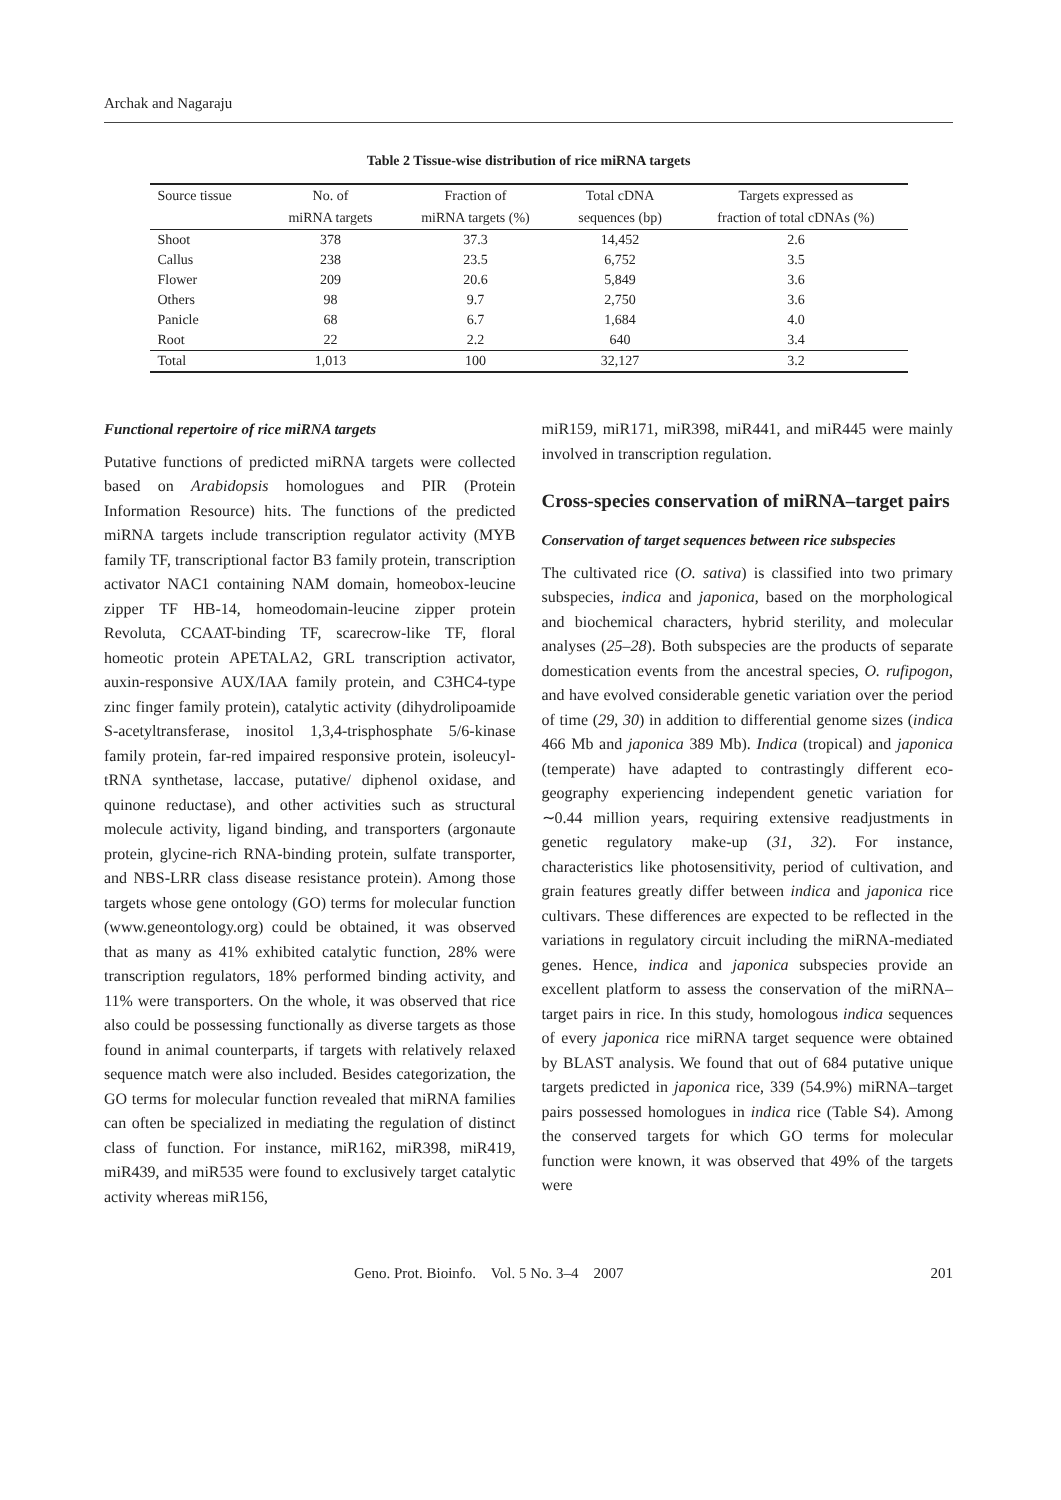Archak and Nagaraju
Table 2 Tissue-wise distribution of rice miRNA targets
| Source tissue | No. of | Fraction of | Total cDNA | Targets expressed as |
| --- | --- | --- | --- | --- |
| | miRNA targets | miRNA targets (%) | sequences (bp) | fraction of total cDNAs (%) |
| Shoot | 378 | 37.3 | 14,452 | 2.6 |
| Callus | 238 | 23.5 | 6,752 | 3.5 |
| Flower | 209 | 20.6 | 5,849 | 3.6 |
| Others | 98 | 9.7 | 2,750 | 3.6 |
| Panicle | 68 | 6.7 | 1,684 | 4.0 |
| Root | 22 | 2.2 | 640 | 3.4 |
| Total | 1,013 | 100 | 32,127 | 3.2 |
Functional repertoire of rice miRNA targets
Putative functions of predicted miRNA targets were collected based on Arabidopsis homologues and PIR (Protein Information Resource) hits. The functions of the predicted miRNA targets include transcription regulator activity (MYB family TF, transcriptional factor B3 family protein, transcription activator NAC1 containing NAM domain, homeobox-leucine zipper TF HB-14, homeodomain-leucine zipper protein Revoluta, CCAAT-binding TF, scarecrow-like TF, floral homeotic protein APETALA2, GRL transcription activator, auxin-responsive AUX/IAA family protein, and C3HC4-type zinc finger family protein), catalytic activity (dihydrolipoamide S-acetyltransferase, inositol 1,3,4-trisphosphate 5/6-kinase family protein, far-red impaired responsive protein, isoleucyl-tRNA synthetase, laccase, putative/ diphenol oxidase, and quinone reductase), and other activities such as structural molecule activity, ligand binding, and transporters (argonaute protein, glycine-rich RNA-binding protein, sulfate transporter, and NBS-LRR class disease resistance protein). Among those targets whose gene ontology (GO) terms for molecular function (www.geneontology.org) could be obtained, it was observed that as many as 41% exhibited catalytic function, 28% were transcription regulators, 18% performed binding activity, and 11% were transporters. On the whole, it was observed that rice also could be possessing functionally as diverse targets as those found in animal counterparts, if targets with relatively relaxed sequence match were also included. Besides categorization, the GO terms for molecular function revealed that miRNA families can often be specialized in mediating the regulation of distinct class of function. For instance, miR162, miR398, miR419, miR439, and miR535 were found to exclusively target catalytic activity whereas miR156,
miR159, miR171, miR398, miR441, and miR445 were mainly involved in transcription regulation.
Cross-species conservation of miRNA–target pairs
Conservation of target sequences between rice subspecies
The cultivated rice (O. sativa) is classified into two primary subspecies, indica and japonica, based on the morphological and biochemical characters, hybrid sterility, and molecular analyses (25–28). Both subspecies are the products of separate domestication events from the ancestral species, O. rufipogon, and have evolved considerable genetic variation over the period of time (29, 30) in addition to differential genome sizes (indica 466 Mb and japonica 389 Mb). Indica (tropical) and japonica (temperate) have adapted to contrastingly different eco-geography experiencing independent genetic variation for ∼0.44 million years, requiring extensive readjustments in genetic regulatory make-up (31, 32). For instance, characteristics like photosensitivity, period of cultivation, and grain features greatly differ between indica and japonica rice cultivars. These differences are expected to be reflected in the variations in regulatory circuit including the miRNA-mediated genes. Hence, indica and japonica subspecies provide an excellent platform to assess the conservation of the miRNA–target pairs in rice. In this study, homologous indica sequences of every japonica rice miRNA target sequence were obtained by BLAST analysis. We found that out of 684 putative unique targets predicted in japonica rice, 339 (54.9%) miRNA–target pairs possessed homologues in indica rice (Table S4). Among the conserved targets for which GO terms for molecular function were known, it was observed that 49% of the targets were
Geno. Prot. Bioinfo. Vol. 5 No. 3–4 2007 201